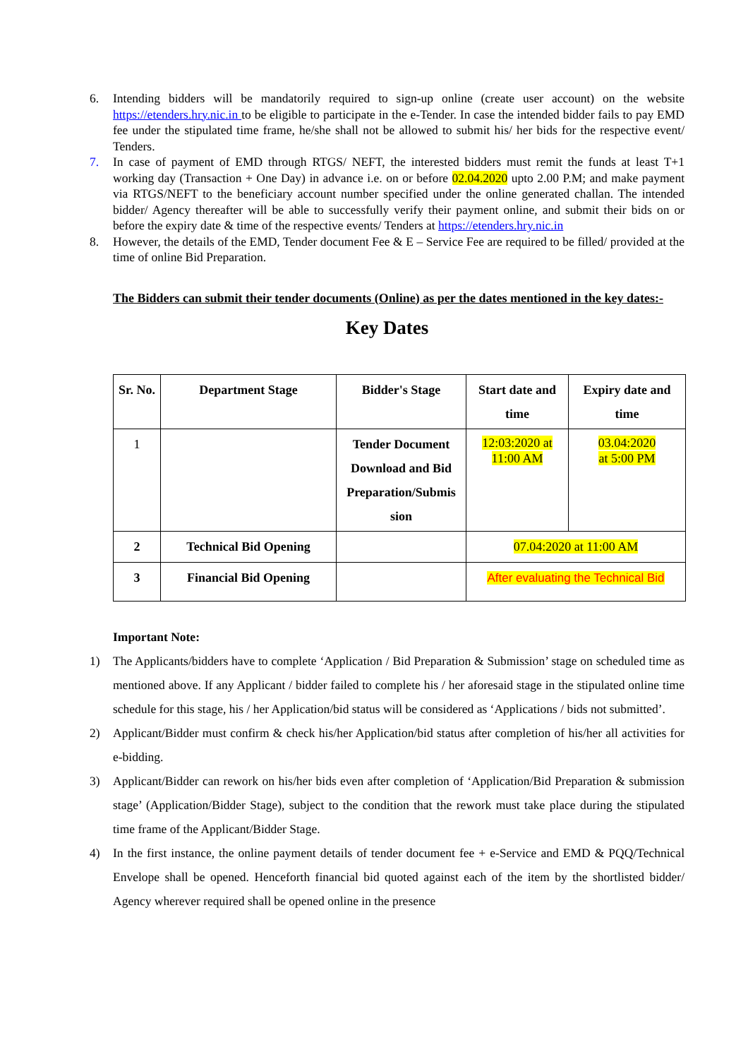6. Intending bidders will be mandatorily required to sign-up online (create user account) on the website https://etenders.hry.nic.in to be eligible to participate in the e-Tender. In case the intended bidder fails to pay EMD fee under the stipulated time frame, he/she shall not be allowed to submit his/ her bids for the respective event/ Tenders.
7. In case of payment of EMD through RTGS/ NEFT, the interested bidders must remit the funds at least T+1 working day (Transaction + One Day) in advance i.e. on or before 02.04.2020 upto 2.00 P.M; and make payment via RTGS/NEFT to the beneficiary account number specified under the online generated challan. The intended bidder/ Agency thereafter will be able to successfully verify their payment online, and submit their bids on or before the expiry date & time of the respective events/ Tenders at https://etenders.hry.nic.in
8. However, the details of the EMD, Tender document Fee & E – Service Fee are required to be filled/ provided at the time of online Bid Preparation.
The Bidders can submit their tender documents (Online) as per the dates mentioned in the key dates:-
Key Dates
| Sr. No. | Department Stage | Bidder's Stage | Start date and time | Expiry date and time |
| --- | --- | --- | --- | --- |
| 1 | | Tender Document Download and Bid Preparation/Submis sion | 12:03:2020 at 11:00 AM | 03.04:2020 at 5:00 PM |
| 2 | Technical Bid Opening | | 07.04:2020 at 11:00 AM | |
| 3 | Financial Bid Opening | | After evaluating the Technical Bid | |
Important Note:
1) The Applicants/bidders have to complete ‘Application / Bid Preparation & Submission’ stage on scheduled time as mentioned above. If any Applicant / bidder failed to complete his / her aforesaid stage in the stipulated online time schedule for this stage, his / her Application/bid status will be considered as ‘Applications / bids not submitted’.
2) Applicant/Bidder must confirm & check his/her Application/bid status after completion of his/her all activities for e-bidding.
3) Applicant/Bidder can rework on his/her bids even after completion of ‘Application/Bid Preparation & submission stage’ (Application/Bidder Stage), subject to the condition that the rework must take place during the stipulated time frame of the Applicant/Bidder Stage.
4) In the first instance, the online payment details of tender document fee + e-Service and EMD & PQQ/Technical Envelope shall be opened. Henceforth financial bid quoted against each of the item by the shortlisted bidder/ Agency wherever required shall be opened online in the presence